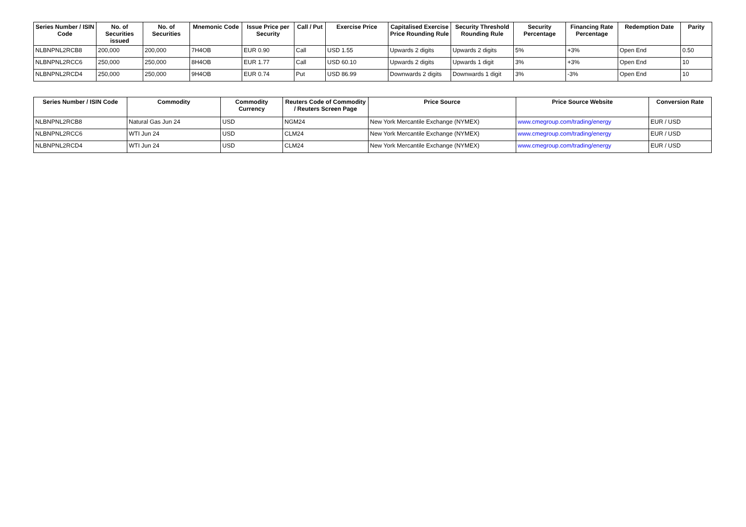| Series Number / ISIN Code | No. of Securities issued | No. of Securities | Mnemonic Code | Issue Price per Security | Call / Put | Exercise Price | Capitalised Exercise Price Rounding Rule | Security Threshold Rounding Rule | Security Percentage | Financing Rate Percentage | Redemption Date | Parity |
| --- | --- | --- | --- | --- | --- | --- | --- | --- | --- | --- | --- | --- |
| NLBNPNL2RCB8 | 200,000 | 200,000 | 7H4OB | EUR 0.90 | Call | USD 1.55 | Upwards 2 digits | Upwards 2 digits | 5% | +3% | Open End | 0.50 |
| NLBNPNL2RCC6 | 250,000 | 250,000 | 8H4OB | EUR 1.77 | Call | USD 60.10 | Upwards 2 digits | Upwards 1 digit | 3% | +3% | Open End | 10 |
| NLBNPNL2RCD4 | 250,000 | 250,000 | 9H4OB | EUR 0.74 | Put | USD 86.99 | Downwards 2 digits | Downwards 1 digit | 3% | -3% | Open End | 10 |
| Series Number / ISIN Code | Commodity | Commodity Currency | Reuters Code of Commodity / Reuters Screen Page | Price Source | Price Source Website | Conversion Rate |
| --- | --- | --- | --- | --- | --- | --- |
| NLBNPNL2RCB8 | Natural Gas Jun 24 | USD | NGM24 | New York Mercantile Exchange (NYMEX) | www.cmegroup.com/trading/energy | EUR / USD |
| NLBNPNL2RCC6 | WTI Jun 24 | USD | CLM24 | New York Mercantile Exchange (NYMEX) | www.cmegroup.com/trading/energy | EUR / USD |
| NLBNPNL2RCD4 | WTI Jun 24 | USD | CLM24 | New York Mercantile Exchange (NYMEX) | www.cmegroup.com/trading/energy | EUR / USD |